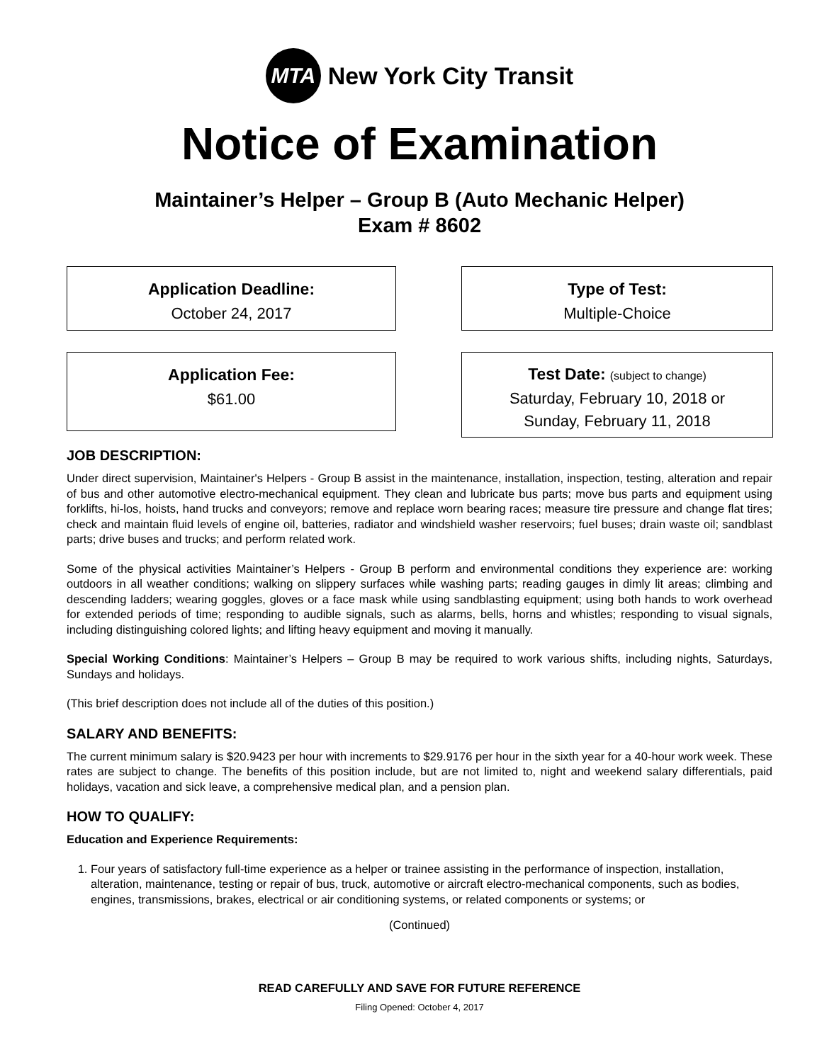MTA
New York City Transit
Notice of Examination
Maintainer’s Helper – Group B (Auto Mechanic Helper)
Exam # 8602
Application Deadline:
October 24, 2017
Type of Test:
Multiple-Choice
Application Fee:
$61.00
Test Date: (subject to change)
Saturday, February 10, 2018 or
Sunday, February 11, 2018
JOB DESCRIPTION:
Under direct supervision, Maintainer's Helpers - Group B assist in the maintenance, installation, inspection, testing, alteration and repair of bus and other automotive electro-mechanical equipment. They clean and lubricate bus parts; move bus parts and equipment using forklifts, hi-los, hoists, hand trucks and conveyors; remove and replace worn bearing races; measure tire pressure and change flat tires; check and maintain fluid levels of engine oil, batteries, radiator and windshield washer reservoirs; fuel buses; drain waste oil; sandblast parts; drive buses and trucks; and perform related work.
Some of the physical activities Maintainer’s Helpers - Group B perform and environmental conditions they experience are: working outdoors in all weather conditions; walking on slippery surfaces while washing parts; reading gauges in dimly lit areas; climbing and descending ladders; wearing goggles, gloves or a face mask while using sandblasting equipment; using both hands to work overhead for extended periods of time; responding to audible signals, such as alarms, bells, horns and whistles; responding to visual signals, including distinguishing colored lights; and lifting heavy equipment and moving it manually.
Special Working Conditions: Maintainer’s Helpers – Group B may be required to work various shifts, including nights, Saturdays, Sundays and holidays.
(This brief description does not include all of the duties of this position.)
SALARY AND BENEFITS:
The current minimum salary is $20.9423 per hour with increments to $29.9176 per hour in the sixth year for a 40-hour work week. These rates are subject to change. The benefits of this position include, but are not limited to, night and weekend salary differentials, paid holidays, vacation and sick leave, a comprehensive medical plan, and a pension plan.
HOW TO QUALIFY:
Education and Experience Requirements:
1. Four years of satisfactory full-time experience as a helper or trainee assisting in the performance of inspection, installation, alteration, maintenance, testing or repair of bus, truck, automotive or aircraft electro-mechanical components, such as bodies, engines, transmissions, brakes, electrical or air conditioning systems, or related components or systems; or
(Continued)
READ CAREFULLY AND SAVE FOR FUTURE REFERENCE
Filing Opened: October 4, 2017